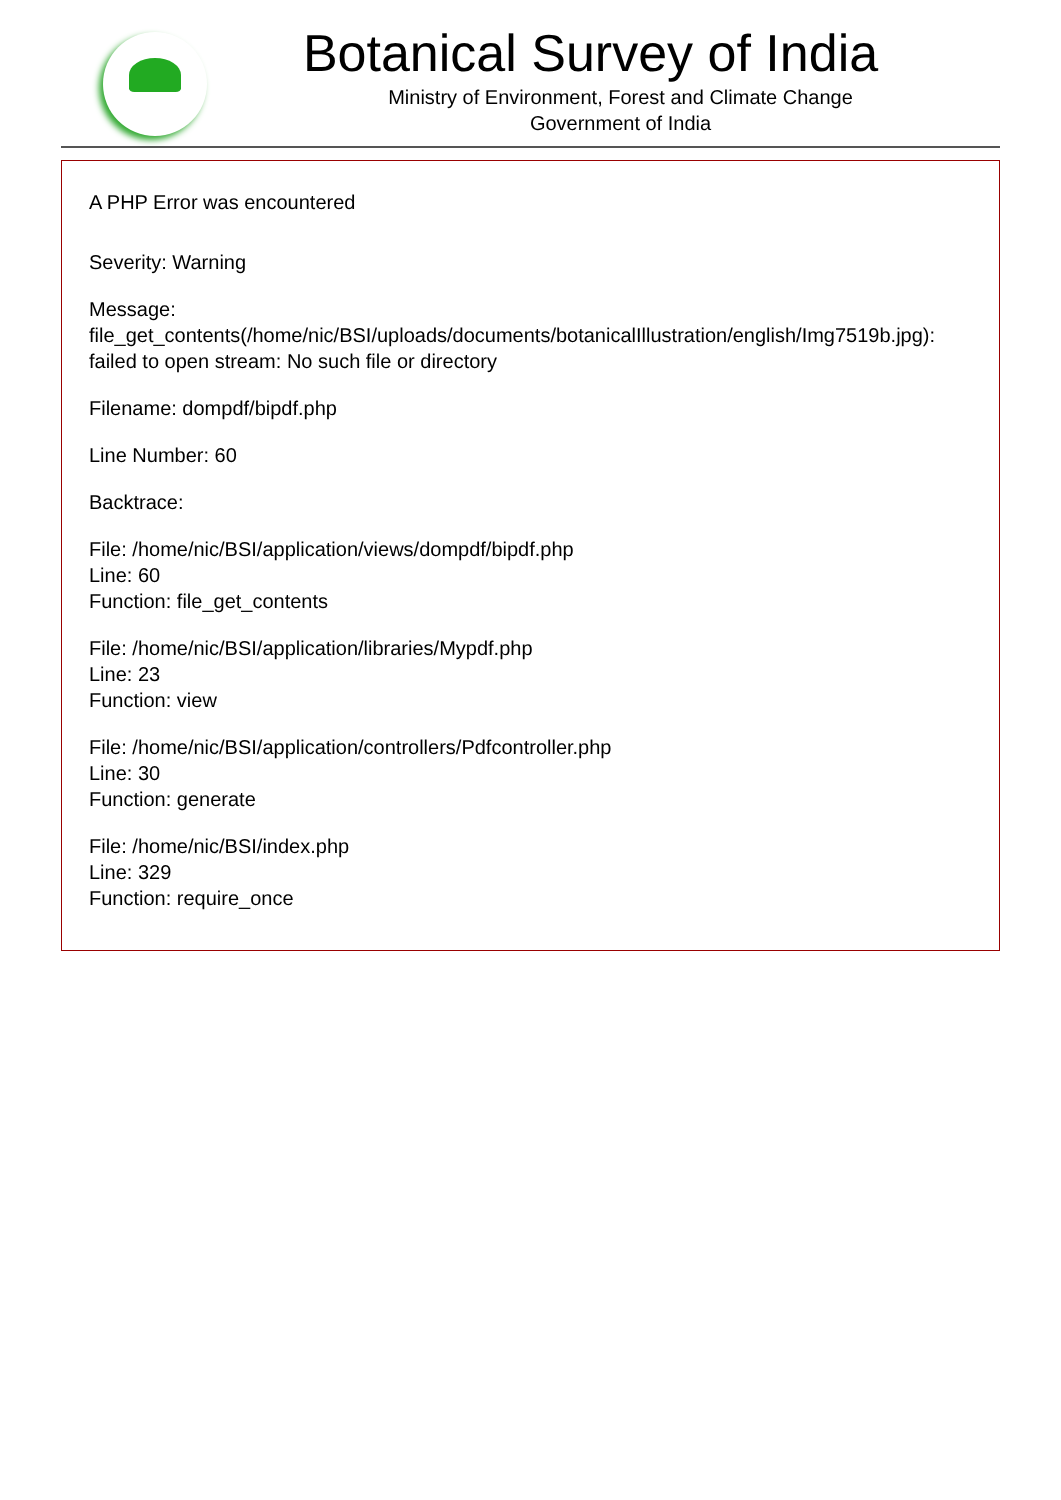Botanical Survey of India
Ministry of Environment, Forest and Climate Change
Government of India
A PHP Error was encountered
Severity: Warning
Message:
file_get_contents(/home/nic/BSI/uploads/documents/botanicalIllustration/english/Img7519b.jpg):
failed to open stream: No such file or directory
Filename: dompdf/bipdf.php
Line Number: 60
Backtrace:
File: /home/nic/BSI/application/views/dompdf/bipdf.php
Line: 60
Function: file_get_contents
File: /home/nic/BSI/application/libraries/Mypdf.php
Line: 23
Function: view
File: /home/nic/BSI/application/controllers/Pdfcontroller.php
Line: 30
Function: generate
File: /home/nic/BSI/index.php
Line: 329
Function: require_once